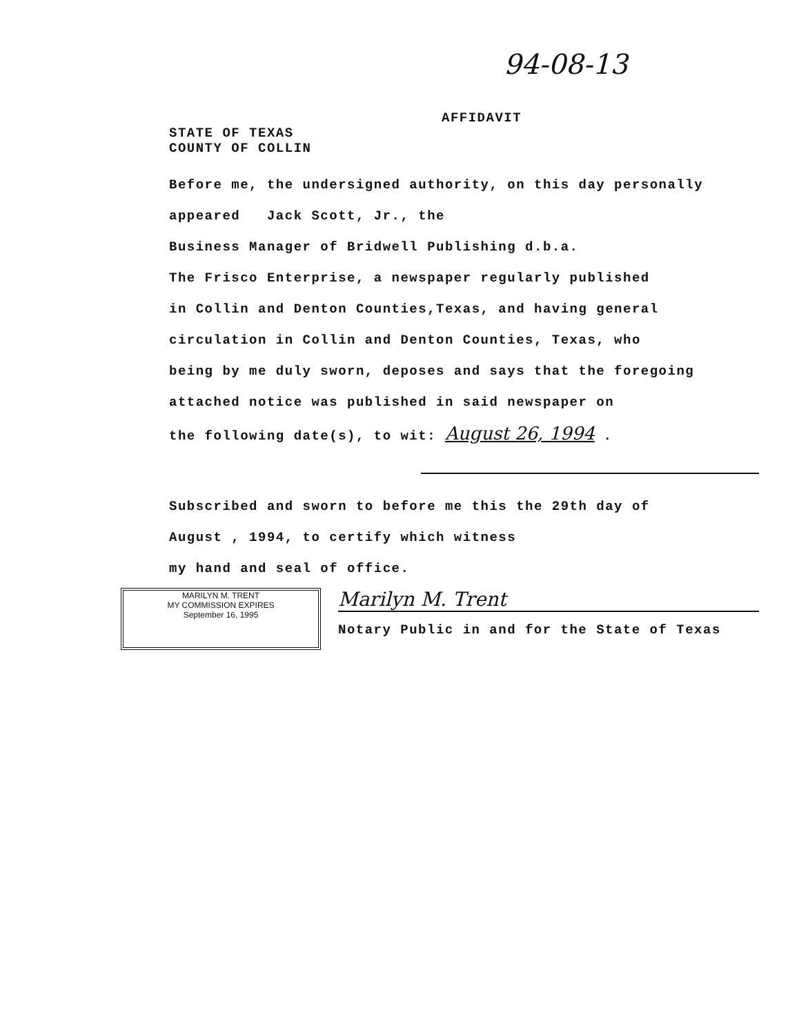94-08-13
AFFIDAVIT
STATE OF TEXAS
COUNTY OF COLLIN
Before me, the undersigned authority, on this day personally
appeared Jack Scott, Jr., the
Business Manager of Bridwell Publishing d.b.a.
The Frisco Enterprise, a newspaper regularly published
in Collin and Denton Counties,Texas, and having general
circulation in Collin and Denton Counties, Texas, who
being by me duly sworn, deposes and says that the foregoing
attached notice was published in said newspaper on
the following date(s), to wit: August 26, 1994 .
Subscribed and sworn to before me this the 29th day of
August , 1994, to certify which witness
my hand and seal of office.
MARILYN M. TRENT
MY COMMISSION EXPIRES
September 16, 1995
Marilyn M. Trent
Notary Public in and for the State of Texas